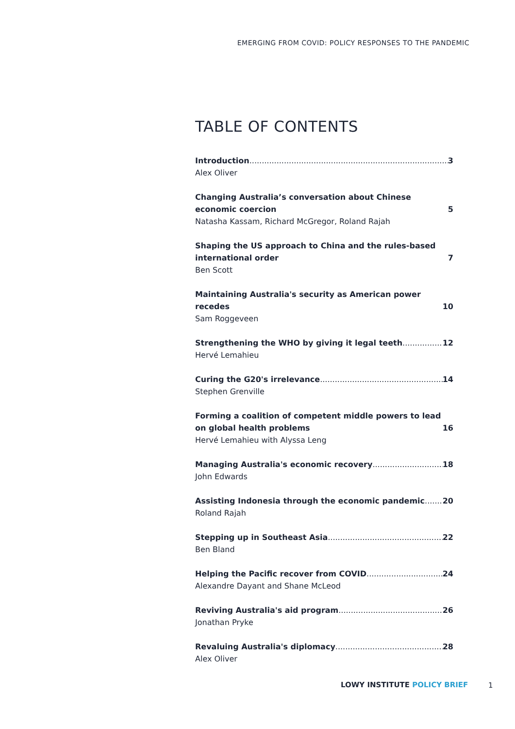EMERGING FROM COVID: POLICY RESPONSES TO THE PANDEMIC
TABLE OF CONTENTS
Introduction 3
Alex Oliver
Changing Australia’s conversation about Chinese economic coercion 5
Natasha Kassam, Richard McGregor, Roland Rajah
Shaping the US approach to China and the rules-based international order 7
Ben Scott
Maintaining Australia's security as American power recedes 10
Sam Roggeveen
Strengthening the WHO by giving it legal teeth 12
Hervé Lemahieu
Curing the G20's irrelevance 14
Stephen Grenville
Forming a coalition of competent middle powers to lead on global health problems 16
Hervé Lemahieu with Alyssa Leng
Managing Australia's economic recovery 18
John Edwards
Assisting Indonesia through the economic pandemic 20
Roland Rajah
Stepping up in Southeast Asia 22
Ben Bland
Helping the Pacific recover from COVID 24
Alexandre Dayant and Shane McLeod
Reviving Australia's aid program 26
Jonathan Pryke
Revaluing Australia's diplomacy 28
Alex Oliver
LOWY INSTITUTE POLICY BRIEF 1